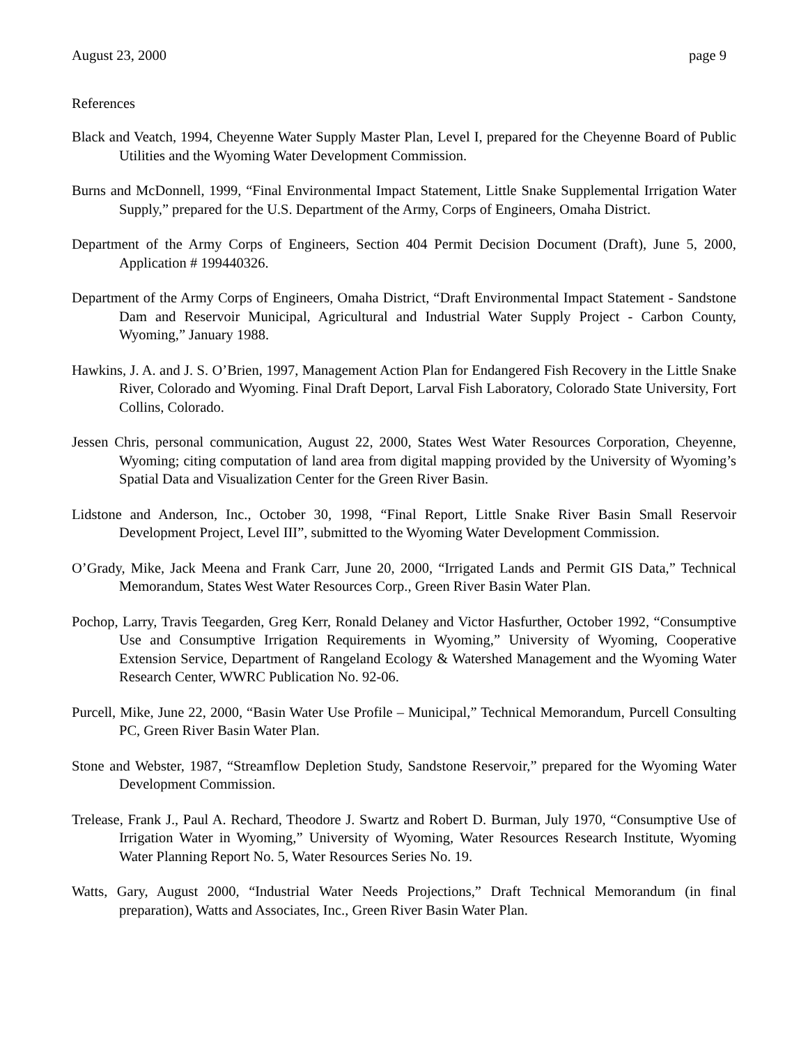August 23, 2000 page 9
References
Black and Veatch, 1994, Cheyenne Water Supply Master Plan, Level I, prepared for the Cheyenne Board of Public Utilities and the Wyoming Water Development Commission.
Burns and McDonnell, 1999, “Final Environmental Impact Statement, Little Snake Supplemental Irrigation Water Supply,” prepared for the U.S. Department of the Army, Corps of Engineers, Omaha District.
Department of the Army Corps of Engineers, Section 404 Permit Decision Document (Draft), June 5, 2000, Application # 199440326.
Department of the Army Corps of Engineers, Omaha District, “Draft Environmental Impact Statement - Sandstone Dam and Reservoir Municipal, Agricultural and Industrial Water Supply Project - Carbon County, Wyoming,” January 1988.
Hawkins, J. A. and J. S. O’Brien, 1997, Management Action Plan for Endangered Fish Recovery in the Little Snake River, Colorado and Wyoming. Final Draft Deport, Larval Fish Laboratory, Colorado State University, Fort Collins, Colorado.
Jessen Chris, personal communication, August 22, 2000, States West Water Resources Corporation, Cheyenne, Wyoming; citing computation of land area from digital mapping provided by the University of Wyoming’s Spatial Data and Visualization Center for the Green River Basin.
Lidstone and Anderson, Inc., October 30, 1998, “Final Report, Little Snake River Basin Small Reservoir Development Project, Level III”, submitted to the Wyoming Water Development Commission.
O’Grady, Mike, Jack Meena and Frank Carr, June 20, 2000, “Irrigated Lands and Permit GIS Data,” Technical Memorandum, States West Water Resources Corp., Green River Basin Water Plan.
Pochop, Larry, Travis Teegarden, Greg Kerr, Ronald Delaney and Victor Hasfurther, October 1992, “Consumptive Use and Consumptive Irrigation Requirements in Wyoming,” University of Wyoming, Cooperative Extension Service, Department of Rangeland Ecology & Watershed Management and the Wyoming Water Research Center, WWRC Publication No. 92-06.
Purcell, Mike, June 22, 2000, “Basin Water Use Profile – Municipal,” Technical Memorandum, Purcell Consulting PC, Green River Basin Water Plan.
Stone and Webster, 1987, “Streamflow Depletion Study, Sandstone Reservoir,” prepared for the Wyoming Water Development Commission.
Trelease, Frank J., Paul A. Rechard, Theodore J. Swartz and Robert D. Burman, July 1970, “Consumptive Use of Irrigation Water in Wyoming,” University of Wyoming, Water Resources Research Institute, Wyoming Water Planning Report No. 5, Water Resources Series No. 19.
Watts, Gary, August 2000, “Industrial Water Needs Projections,” Draft Technical Memorandum (in final preparation), Watts and Associates, Inc., Green River Basin Water Plan.